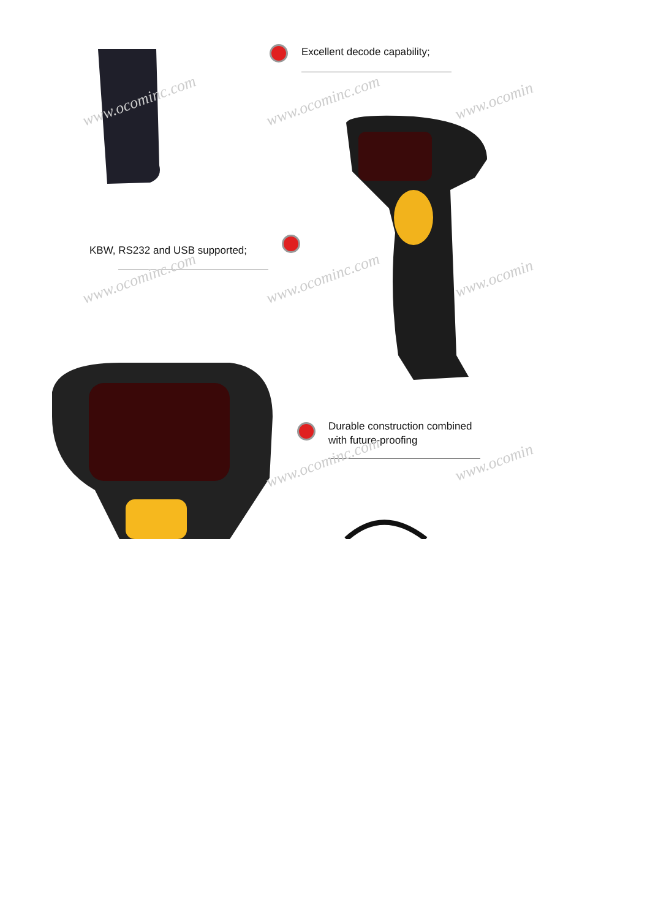Excellent decode capability;
KBW, RS232 and USB supported;
Durable construction combined
with future-proofing
www.ocominc.com www.ocominc.com www.ocomin
www.ocominc.com www.ocominc.com www.ocomin
www.ocominc.com www.ocomin